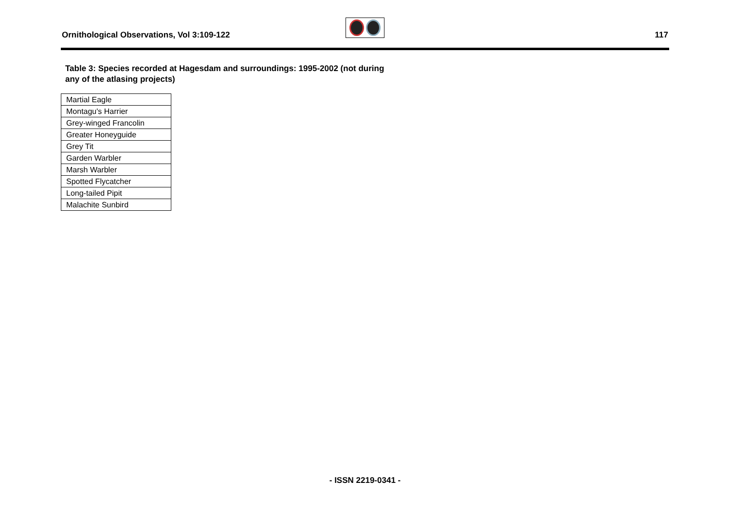Ornithological Observations, Vol 3:109-122
117
Table 3: Species recorded at Hagesdam and surroundings: 1995-2002 (not during
any of the atlasing projects)
| Martial Eagle |
| Montagu's Harrier |
| Grey-winged Francolin |
| Greater Honeyguide |
| Grey Tit |
| Garden Warbler |
| Marsh Warbler |
| Spotted Flycatcher |
| Long-tailed Pipit |
| Malachite Sunbird |
- ISSN 2219-0341 -